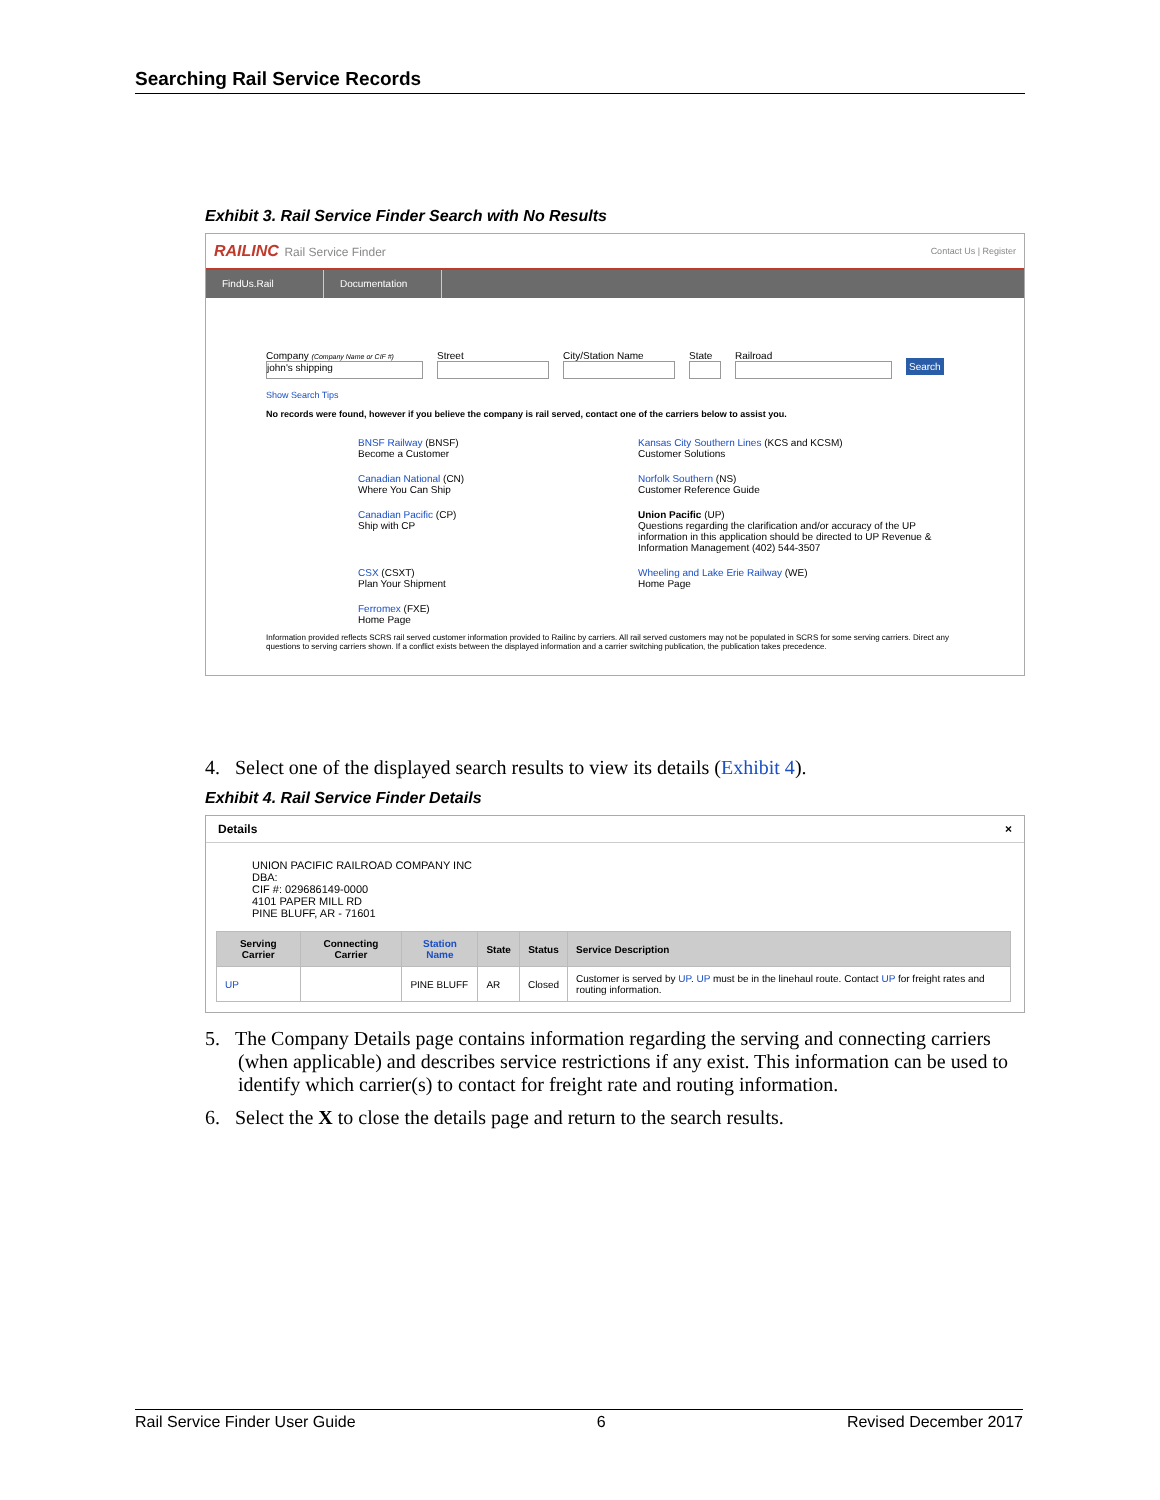Searching Rail Service Records
Exhibit 3. Rail Service Finder Search with No Results
RAILINC Rail Service Finder Contact Us | Register
FindUs.Rail Documentation
Company (Company Name or CIF #)
john's shipping
Street
City/Station Name
State
Railroad
Search
Show Search Tips
No records were found, however if you believe the company is rail served, contact one of the carriers below to assist you.
BNSF Railway (BNSF)
Become a Customer
Kansas City Southern Lines (KCS and KCSM)
Customer Solutions
Canadian National (CN)
Where You Can Ship
Norfolk Southern (NS)
Customer Reference Guide
Canadian Pacific (CP)
Ship with CP
Union Pacific (UP)
Questions regarding the clarification and/or accuracy of the UP information in this application should be directed to UP Revenue & Information Management (402) 544-3507
CSX (CSXT)
Plan Your Shipment
Wheeling and Lake Erie Railway (WE)
Home Page
Ferromex (FXE)
Home Page
Information provided reflects SCRS rail served customer information provided to Railinc by carriers. All rail served customers may not be populated in SCRS for some serving carriers. Direct any questions to serving carriers shown. If a conflict exists between the displayed information and a carrier switching publication, the publication takes precedence.
Feedback
4. Select one of the displayed search results to view its details (Exhibit 4).
Exhibit 4. Rail Service Finder Details
Details ×
UNION PACIFIC RAILROAD COMPANY INC
DBA:
CIF #: 029686149-0000
4101 PAPER MILL RD
PINE BLUFF, AR - 71601
| Serving Carrier | Connecting Carrier | Station Name | State | Status | Service Description |
| --- | --- | --- | --- | --- | --- |
| UP | | PINE BLUFF | AR | Closed | Customer is served by UP . UP must be in the linehaul route. Contact UP for freight rates and routing information. |
5. The Company Details page contains information regarding the serving and connecting carriers (when applicable) and describes service restrictions if any exist. This information can be used to identify which carrier(s) to contact for freight rate and routing information.
6. Select the X to close the details page and return to the search results.
Rail Service Finder User Guide 6 Revised December 2017